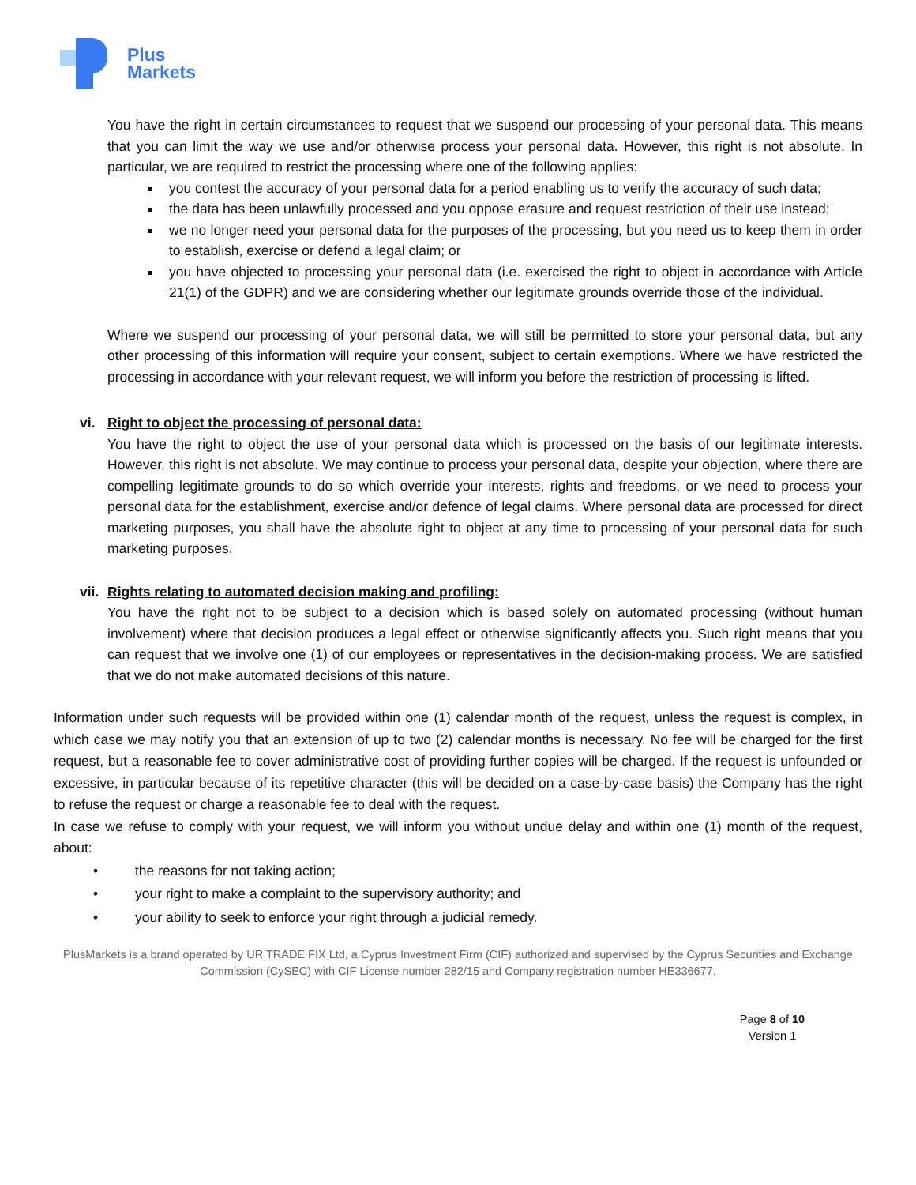Plus
Markets
You have the right in certain circumstances to request that we suspend our processing of your personal data. This means that you can limit the way we use and/or otherwise process your personal data. However, this right is not absolute. In particular, we are required to restrict the processing where one of the following applies:
you contest the accuracy of your personal data for a period enabling us to verify the accuracy of such data;
the data has been unlawfully processed and you oppose erasure and request restriction of their use instead;
we no longer need your personal data for the purposes of the processing, but you need us to keep them in order to establish, exercise or defend a legal claim; or
you have objected to processing your personal data (i.e. exercised the right to object in accordance with Article 21(1) of the GDPR) and we are considering whether our legitimate grounds override those of the individual.
Where we suspend our processing of your personal data, we will still be permitted to store your personal data, but any other processing of this information will require your consent, subject to certain exemptions. Where we have restricted the processing in accordance with your relevant request, we will inform you before the restriction of processing is lifted.
vi. Right to object the processing of personal data:
You have the right to object the use of your personal data which is processed on the basis of our legitimate interests. However, this right is not absolute. We may continue to process your personal data, despite your objection, where there are compelling legitimate grounds to do so which override your interests, rights and freedoms, or we need to process your personal data for the establishment, exercise and/or defence of legal claims. Where personal data are processed for direct marketing purposes, you shall have the absolute right to object at any time to processing of your personal data for such marketing purposes.
vii. Rights relating to automated decision making and profiling:
You have the right not to be subject to a decision which is based solely on automated processing (without human involvement) where that decision produces a legal effect or otherwise significantly affects you. Such right means that you can request that we involve one (1) of our employees or representatives in the decision-making process. We are satisfied that we do not make automated decisions of this nature.
Information under such requests will be provided within one (1) calendar month of the request, unless the request is complex, in which case we may notify you that an extension of up to two (2) calendar months is necessary. No fee will be charged for the first request, but a reasonable fee to cover administrative cost of providing further copies will be charged. If the request is unfounded or excessive, in particular because of its repetitive character (this will be decided on a case-by-case basis) the Company has the right to refuse the request or charge a reasonable fee to deal with the request.
In case we refuse to comply with your request, we will inform you without undue delay and within one (1) month of the request, about:
• the reasons for not taking action;
• your right to make a complaint to the supervisory authority; and
• your ability to seek to enforce your right through a judicial remedy.
PlusMarkets is a brand operated by UR TRADE FIX Ltd, a Cyprus Investment Firm (CIF) authorized and supervised by the Cyprus Securities and Exchange Commission (CySEC) with CIF License number 282/15 and Company registration number HE336677.
Page 8 of 10
Version 1